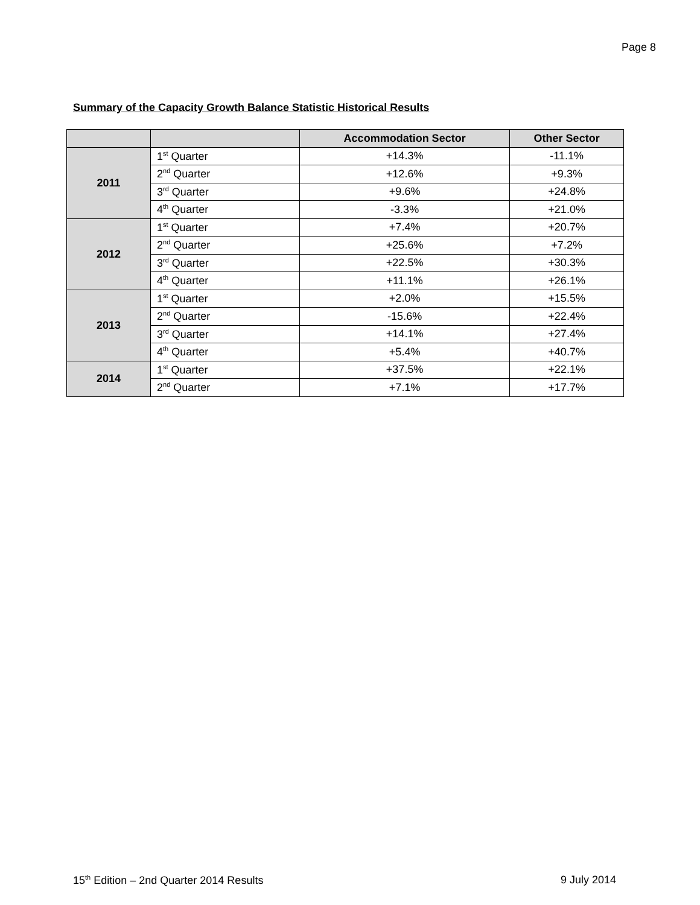Page 8
Summary of the Capacity Growth Balance Statistic Historical Results
| | | Accommodation Sector | Other Sector |
| --- | --- | --- | --- |
| 2011 | 1<sup>st</sup> Quarter | +14.3% | -11.1% |
| | 2<sup>nd</sup> Quarter | +12.6% | +9.3% |
| | 3<sup>rd</sup> Quarter | +9.6% | +24.8% |
| | 4<sup>th</sup> Quarter | -3.3% | +21.0% |
| 2012 | 1<sup>st</sup> Quarter | +7.4% | +20.7% |
| | 2<sup>nd</sup> Quarter | +25.6% | +7.2% |
| | 3<sup>rd</sup> Quarter | +22.5% | +30.3% |
| | 4<sup>th</sup> Quarter | +11.1% | +26.1% |
| 2013 | 1<sup>st</sup> Quarter | +2.0% | +15.5% |
| | 2<sup>nd</sup> Quarter | -15.6% | +22.4% |
| | 3<sup>rd</sup> Quarter | +14.1% | +27.4% |
| | 4<sup>th</sup> Quarter | +5.4% | +40.7% |
| 2014 | 1<sup>st</sup> Quarter | +37.5% | +22.1% |
| | 2<sup>nd</sup> Quarter | +7.1% | +17.7% |
15<sup>th</sup> Edition – 2nd Quarter 2014 Results 9 July 2014